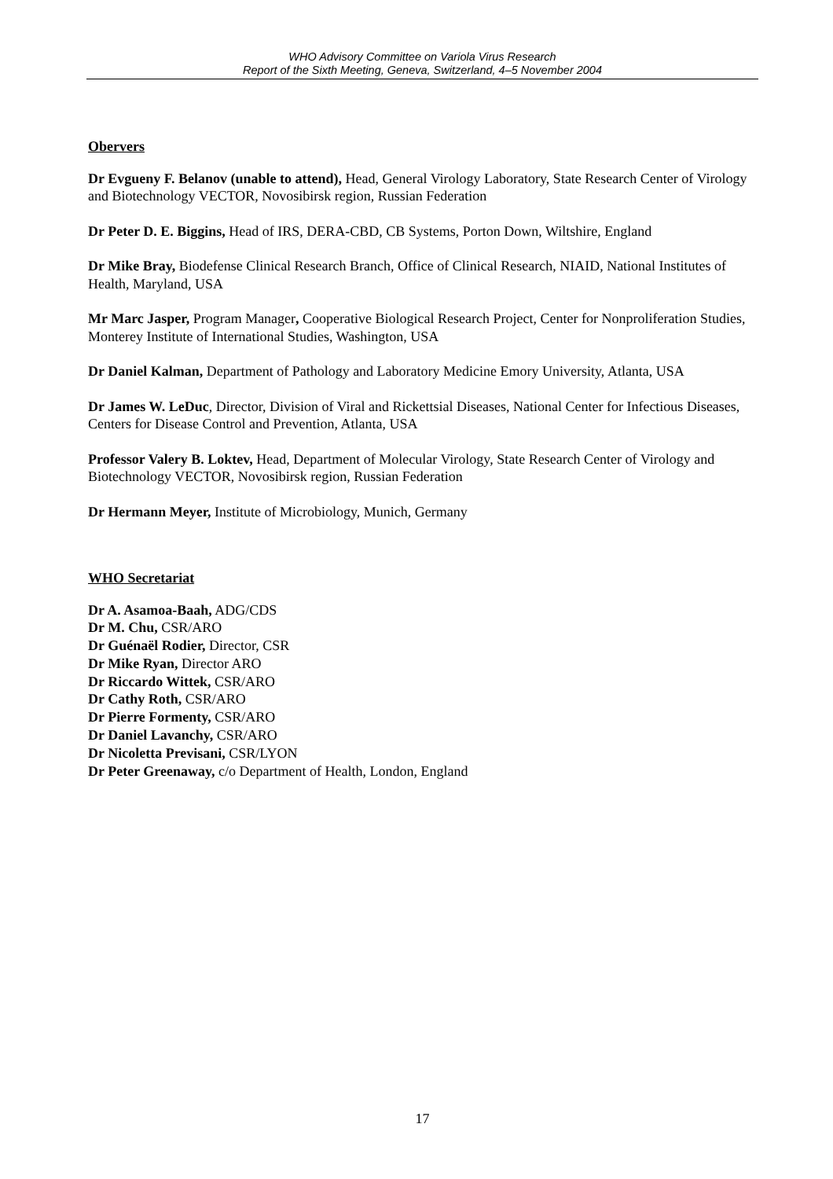WHO Advisory Committee on Variola Virus Research
Report of the Sixth Meeting, Geneva, Switzerland, 4–5 November 2004
Obervers
Dr Evgueny F. Belanov (unable to attend), Head, General Virology Laboratory, State Research Center of Virology and Biotechnology VECTOR, Novosibirsk region, Russian Federation
Dr Peter D. E. Biggins, Head of IRS, DERA-CBD, CB Systems, Porton Down, Wiltshire, England
Dr Mike Bray, Biodefense Clinical Research Branch, Office of Clinical Research, NIAID, National Institutes of Health, Maryland, USA
Mr Marc Jasper, Program Manager, Cooperative Biological Research Project, Center for Nonproliferation Studies, Monterey Institute of International Studies, Washington, USA
Dr Daniel Kalman, Department of Pathology and Laboratory Medicine Emory University, Atlanta, USA
Dr James W. LeDuc, Director, Division of Viral and Rickettsial Diseases, National Center for Infectious Diseases, Centers for Disease Control and Prevention, Atlanta, USA
Professor Valery B. Loktev, Head, Department of Molecular Virology, State Research Center of Virology and Biotechnology VECTOR, Novosibirsk region, Russian Federation
Dr Hermann Meyer, Institute of Microbiology, Munich, Germany
WHO Secretariat
Dr A. Asamoa-Baah, ADG/CDS
Dr M. Chu, CSR/ARO
Dr Guénaël Rodier, Director, CSR
Dr Mike Ryan, Director ARO
Dr Riccardo Wittek, CSR/ARO
Dr Cathy Roth, CSR/ARO
Dr Pierre Formenty, CSR/ARO
Dr Daniel Lavanchy, CSR/ARO
Dr Nicoletta Previsani, CSR/LYON
Dr Peter Greenaway, c/o Department of Health, London, England
17